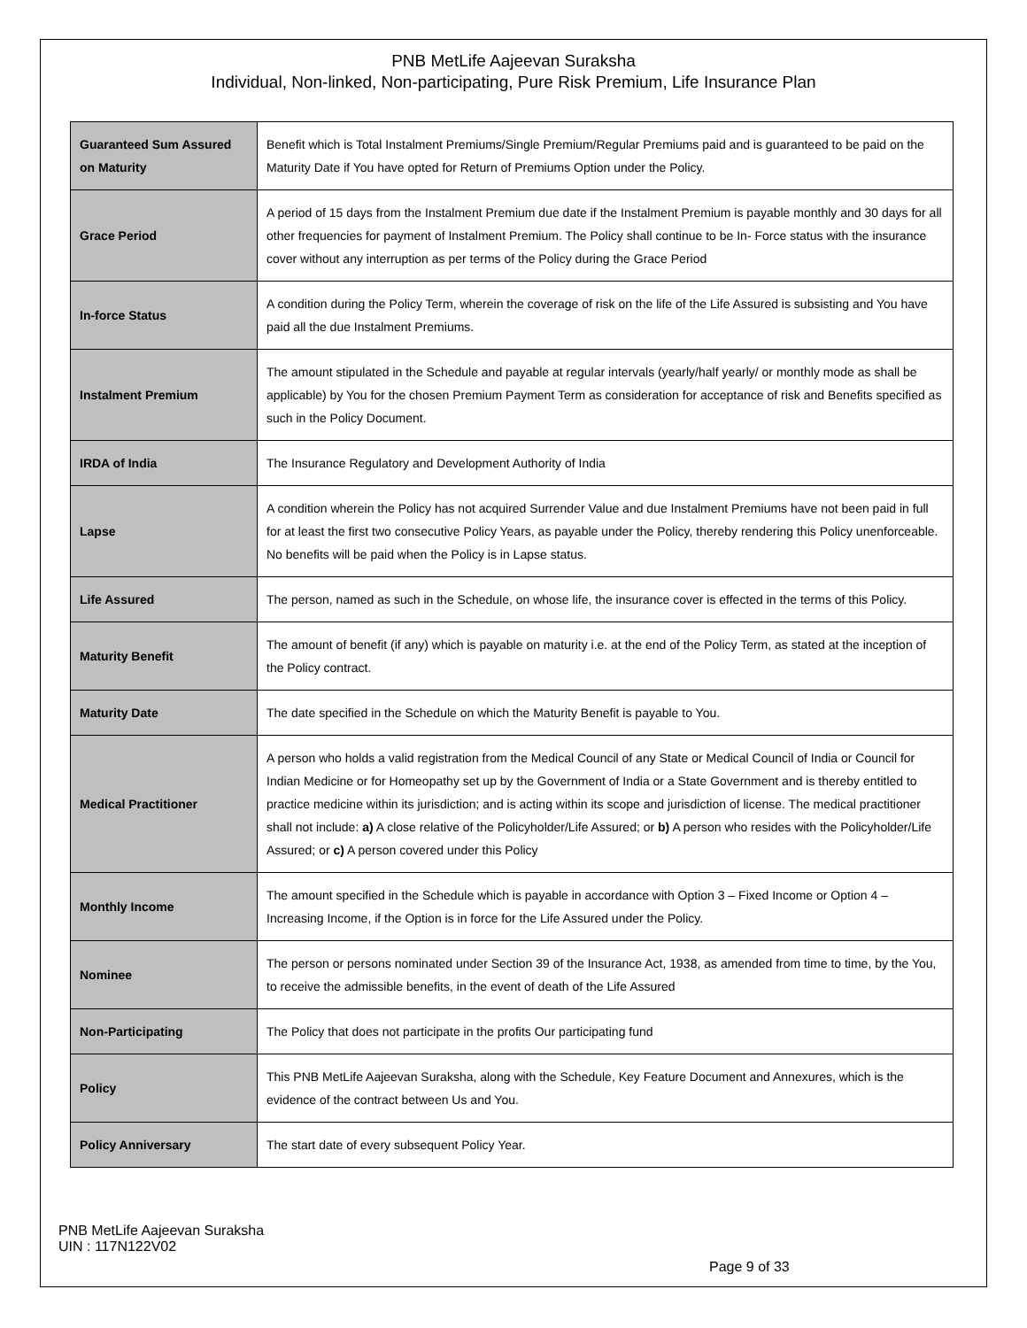PNB MetLife Aajeevan Suraksha
Individual, Non-linked, Non-participating, Pure Risk Premium, Life Insurance Plan
| Guaranteed Sum Assured on Maturity | Benefit which is Total Instalment Premiums/Single Premium/Regular Premiums paid and is guaranteed to be paid on the Maturity Date if You have opted for Return of Premiums Option under the Policy. |
| Grace Period | A period of 15 days from the Instalment Premium due date if the Instalment Premium is payable monthly and 30 days for all other frequencies for payment of Instalment Premium. The Policy shall continue to be In- Force status with the insurance cover without any interruption as per terms of the Policy during the Grace Period |
| In-force Status | A condition during the Policy Term, wherein the coverage of risk on the life of the Life Assured is subsisting and You have paid all the due Instalment Premiums. |
| Instalment Premium | The amount stipulated in the Schedule and payable at regular intervals (yearly/half yearly/ or monthly mode as shall be applicable) by You for the chosen Premium Payment Term as consideration for acceptance of risk and Benefits specified as such in the Policy Document. |
| IRDA of India | The Insurance Regulatory and Development Authority of India |
| Lapse | A condition wherein the Policy has not acquired Surrender Value and due Instalment Premiums have not been paid in full for at least the first two consecutive Policy Years, as payable under the Policy, thereby rendering this Policy unenforceable. No benefits will be paid when the Policy is in Lapse status. |
| Life Assured | The person, named as such in the Schedule, on whose life, the insurance cover is effected in the terms of this Policy. |
| Maturity Benefit | The amount of benefit (if any) which is payable on maturity i.e. at the end of the Policy Term, as stated at the inception of the Policy contract. |
| Maturity Date | The date specified in the Schedule on which the Maturity Benefit is payable to You. |
| Medical Practitioner | A person who holds a valid registration from the Medical Council of any State or Medical Council of India or Council for Indian Medicine or for Homeopathy set up by the Government of India or a State Government and is thereby entitled to practice medicine within its jurisdiction; and is acting within its scope and jurisdiction of license. The medical practitioner shall not include: a) A close relative of the Policyholder/Life Assured; or b) A person who resides with the Policyholder/Life Assured; or c) A person covered under this Policy |
| Monthly Income | The amount specified in the Schedule which is payable in accordance with Option 3 – Fixed Income or Option 4 – Increasing Income, if the Option is in force for the Life Assured under the Policy. |
| Nominee | The person or persons nominated under Section 39 of the Insurance Act, 1938, as amended from time to time, by the You, to receive the admissible benefits, in the event of death of the Life Assured |
| Non-Participating | The Policy that does not participate in the profits Our participating fund |
| Policy | This PNB MetLife Aajeevan Suraksha, along with the Schedule, Key Feature Document and Annexures, which is the evidence of the contract between Us and You. |
| Policy Anniversary | The start date of every subsequent Policy Year. |
PNB MetLife Aajeevan Suraksha
UIN : 117N122V02
Page 9 of 33